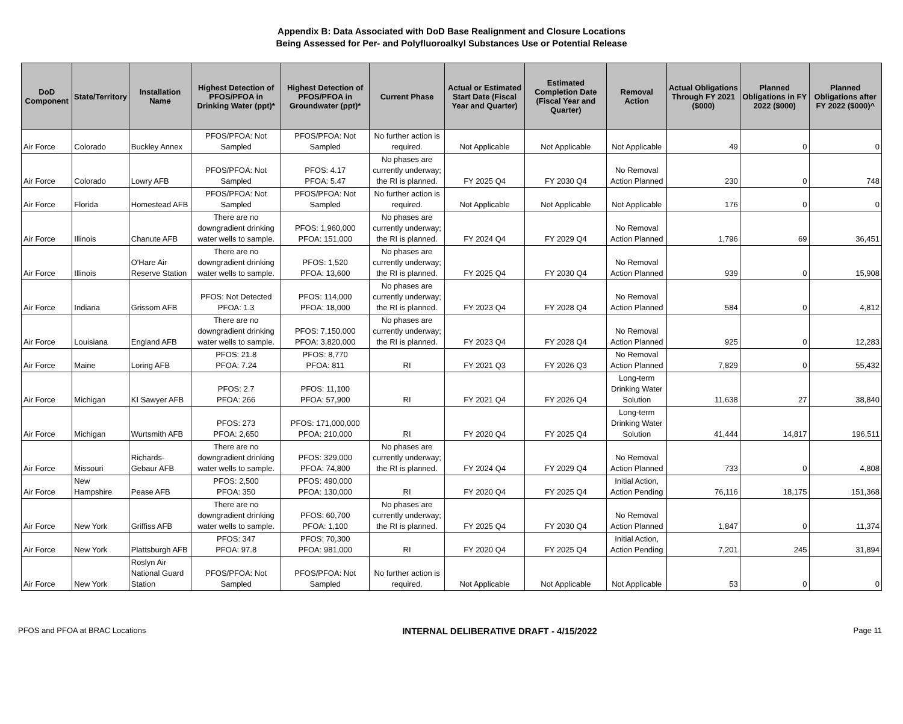Appendix B: Data Associated with DoD Base Realignment and Closure Locations
Being Assessed for Per- and Polyfluoroalkyl Substances Use or Potential Release
| DoD Component | State/Territory | Installation Name | Highest Detection of PFOS/PFOA in Drinking Water (ppt)* | Highest Detection of PFOS/PFOA in Groundwater (ppt)* | Current Phase | Actual or Estimated Start Date (Fiscal Year and Quarter) | Estimated Completion Date (Fiscal Year and Quarter) | Removal Action | Actual Obligations Through FY 2021 ($000) | Planned Obligations in FY 2022 ($000) | Planned Obligations after FY 2022 ($000)^ |
| --- | --- | --- | --- | --- | --- | --- | --- | --- | --- | --- | --- |
| Air Force | Colorado | Buckley Annex | PFOS/PFOA: Not Sampled | PFOS/PFOA: Not Sampled | No further action is required. | Not Applicable | Not Applicable | Not Applicable | 49 | 0 | 0 |
| Air Force | Colorado | Lowry AFB | PFOS/PFOA: Not Sampled | PFOS: 4.17 PFOA: 5.47 | No phases are currently underway; the RI is planned. | FY 2025 Q4 | FY 2030 Q4 | No Removal Action Planned | 230 | 0 | 748 |
| Air Force | Florida | Homestead AFB | PFOS/PFOA: Not Sampled | PFOS/PFOA: Not Sampled | No further action is required. | Not Applicable | Not Applicable | Not Applicable | 176 | 0 | 0 |
| Air Force | Illinois | Chanute AFB | There are no downgradient drinking water wells to sample. | PFOS: 1,960,000 PFOA: 151,000 | No phases are currently underway; the RI is planned. | FY 2024 Q4 | FY 2029 Q4 | No Removal Action Planned | 1,796 | 69 | 36,451 |
| Air Force | Illinois | O'Hare Air Reserve Station | There are no downgradient drinking water wells to sample. | PFOS: 1,520 PFOA: 13,600 | No phases are currently underway; the RI is planned. | FY 2025 Q4 | FY 2030 Q4 | No Removal Action Planned | 939 | 0 | 15,908 |
| Air Force | Indiana | Grissom AFB | PFOS: Not Detected PFOA: 1.3 | PFOS: 114,000 PFOA: 18,000 | No phases are currently underway; the RI is planned. | FY 2023 Q4 | FY 2028 Q4 | No Removal Action Planned | 584 | 0 | 4,812 |
| Air Force | Louisiana | England AFB | There are no downgradient drinking water wells to sample. | PFOS: 7,150,000 PFOA: 3,820,000 | No phases are currently underway; the RI is planned. | FY 2023 Q4 | FY 2028 Q4 | No Removal Action Planned | 925 | 0 | 12,283 |
| Air Force | Maine | Loring AFB | PFOS: 21.8 PFOA: 7.24 | PFOS: 8,770 PFOA: 811 | RI | FY 2021 Q3 | FY 2026 Q3 | No Removal Action Planned | 7,829 | 0 | 55,432 |
| Air Force | Michigan | KI Sawyer AFB | PFOS: 2.7 PFOA: 266 | PFOS: 11,100 PFOA: 57,900 | RI | FY 2021 Q4 | FY 2026 Q4 | Long-term Drinking Water Solution | 11,638 | 27 | 38,840 |
| Air Force | Michigan | Wurtsmith AFB | PFOS: 273 PFOA: 2,650 | PFOS: 171,000,000 PFOA: 210,000 | RI | FY 2020 Q4 | FY 2025 Q4 | Long-term Drinking Water Solution | 41,444 | 14,817 | 196,511 |
| Air Force | Missouri | Richards-Gebaur AFB | There are no downgradient drinking water wells to sample. | PFOS: 329,000 PFOA: 74,800 | No phases are currently underway; the RI is planned. | FY 2024 Q4 | FY 2029 Q4 | No Removal Action Planned | 733 | 0 | 4,808 |
| Air Force | New Hampshire | Pease AFB | PFOS: 2,500 PFOA: 350 | PFOS: 490,000 PFOA: 130,000 | RI | FY 2020 Q4 | FY 2025 Q4 | Initial Action, Action Pending | 76,116 | 18,175 | 151,368 |
| Air Force | New York | Griffiss AFB | There are no downgradient drinking water wells to sample. | PFOS: 60,700 PFOA: 1,100 | No phases are currently underway; the RI is planned. | FY 2025 Q4 | FY 2030 Q4 | No Removal Action Planned | 1,847 | 0 | 11,374 |
| Air Force | New York | Plattsburgh AFB | PFOS: 347 PFOA: 97.8 | PFOS: 70,300 PFOA: 981,000 | RI | FY 2020 Q4 | FY 2025 Q4 | Initial Action, Action Pending | 7,201 | 245 | 31,894 |
| Air Force | New York | Roslyn Air National Guard Station | PFOS/PFOA: Not Sampled | PFOS/PFOA: Not Sampled | No further action is required. | Not Applicable | Not Applicable | Not Applicable | 53 | 0 | 0 |
PFOS and PFOA at BRAC Locations INTERNAL DELIBERATIVE DRAFT - 4/15/2022 Page 11